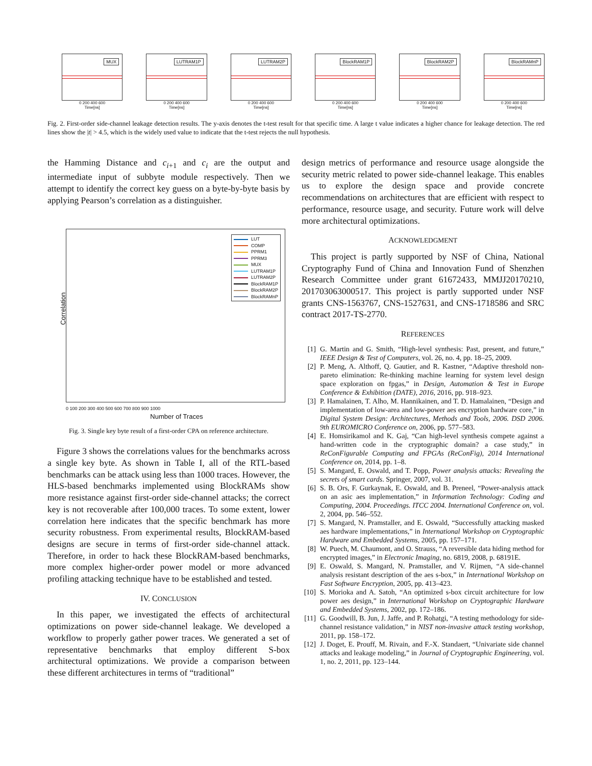MUX
0 200 400 600
Time[ns]
LUTRAM1P
0 200 400 600
Time[ns]
LUTRAM2P
0 200 400 600
Time[ns]
BlockRAM1P
0 200 400 600
Time[ns]
BlockRAM2P
0 200 400 600
Time[ns]
BlockRAMnP
0 200 400 600
Time[ns]
Fig. 2. First-order side-channel leakage detection results. The y-axis denotes the t-test result for that specific time. A large t value indicates a higher chance for leakage detection. The red lines show the |t| > 4.5, which is the widely used value to indicate that the t-test rejects the null hypothesis.
the Hamming Distance and c<sub>i+1</sub> and c<sub>i</sub> are the output and intermediate input of subbyte module respectively. Then we attempt to identify the correct key guess on a byte-by-byte basis by applying Pearson’s correlation as a distinguisher.
LUT
COMP
PPRM1
PPRM3
MUX
LUTRAM1P
LUTRAM2P
BlockRAM1P
BlockRAM2P
BlockRAMnP
Correlation
0 100 200 300 400 500 600 700 800 900 1000
Number of Traces
Fig. 3. Single key byte result of a first-order CPA on reference architecture.
Figure 3 shows the correlations values for the benchmarks across a single key byte. As shown in Table I, all of the RTL-based benchmarks can be attack using less than 1000 traces. However, the HLS-based benchmarks implemented using BlockRAMs show more resistance against first-order side-channel attacks; the correct key is not recoverable after 100,000 traces. To some extent, lower correlation here indicates that the specific benchmark has more security robustness. From experimental results, BlockRAM-based designs are secure in terms of first-order side-channel attack. Therefore, in order to hack these BlockRAM-based benchmarks, more complex higher-order power model or more advanced profiling attacking technique have to be established and tested.
IV. CONCLUSION
In this paper, we investigated the effects of architectural optimizations on power side-channel leakage. We developed a workflow to properly gather power traces. We generated a set of representative benchmarks that employ different S-box architectural optimizations. We provide a comparison between these different architectures in terms of “traditional”
design metrics of performance and resource usage alongside the security metric related to power side-channel leakage. This enables us to explore the design space and provide concrete recommendations on architectures that are efficient with respect to performance, resource usage, and security. Future work will delve more architectural optimizations.
ACKNOWLEDGMENT
This project is partly supported by NSF of China, National Cryptography Fund of China and Innovation Fund of Shenzhen Research Committee under grant 61672433, MMJJ20170210, 201703063000517. This project is partly supported under NSF grants CNS-1563767, CNS-1527631, and CNS-1718586 and SRC contract 2017-TS-2770.
REFERENCES
[1] G. Martin and G. Smith, “High-level synthesis: Past, present, and future,” IEEE Design & Test of Computers, vol. 26, no. 4, pp. 18–25, 2009.
[2] P. Meng, A. Althoff, Q. Gautier, and R. Kastner, “Adaptive threshold non-pareto elimination: Re-thinking machine learning for system level design space exploration on fpgas,” in Design, Automation & Test in Europe Conference & Exhibition (DATE), 2016, 2016, pp. 918–923.
[3] P. Hamalainen, T. Alho, M. Hannikainen, and T. D. Hamalainen, “Design and implementation of low-area and low-power aes encryption hardware core,” in Digital System Design: Architectures, Methods and Tools, 2006. DSD 2006. 9th EUROMICRO Conference on, 2006, pp. 577–583.
[4] E. Homsirikamol and K. Gaj, “Can high-level synthesis compete against a hand-written code in the cryptographic domain? a case study,” in ReConFigurable Computing and FPGAs (ReConFig), 2014 International Conference on, 2014, pp. 1–8.
[5] S. Mangard, E. Oswald, and T. Popp, Power analysis attacks: Revealing the secrets of smart cards. Springer, 2007, vol. 31.
[6] S. B. Ors, F. Gurkaynak, E. Oswald, and B. Preneel, “Power-analysis attack on an asic aes implementation,” in Information Technology: Coding and Computing, 2004. Proceedings. ITCC 2004. International Conference on, vol. 2, 2004, pp. 546–552.
[7] S. Mangard, N. Pramstaller, and E. Oswald, “Successfully attacking masked aes hardware implementations,” in International Workshop on Cryptographic Hardware and Embedded Systems, 2005, pp. 157–171.
[8] W. Puech, M. Chaumont, and O. Strauss, “A reversible data hiding method for encrypted images,” in Electronic Imaging, no. 6819, 2008, p. 68191E.
[9] E. Oswald, S. Mangard, N. Pramstaller, and V. Rijmen, “A side-channel analysis resistant description of the aes s-box,” in International Workshop on Fast Software Encryption, 2005, pp. 413–423.
[10] S. Morioka and A. Satoh, “An optimized s-box circuit architecture for low power aes design,” in International Workshop on Cryptographic Hardware and Embedded Systems, 2002, pp. 172–186.
[11] G. Goodwill, B. Jun, J. Jaffe, and P. Rohatgi, “A testing methodology for side-channel resistance validation,” in NIST non-invasive attack testing workshop, 2011, pp. 158–172.
[12] J. Doget, E. Prouff, M. Rivain, and F.-X. Standaert, “Univariate side channel attacks and leakage modeling,” in Journal of Cryptographic Engineering, vol. 1, no. 2, 2011, pp. 123–144.